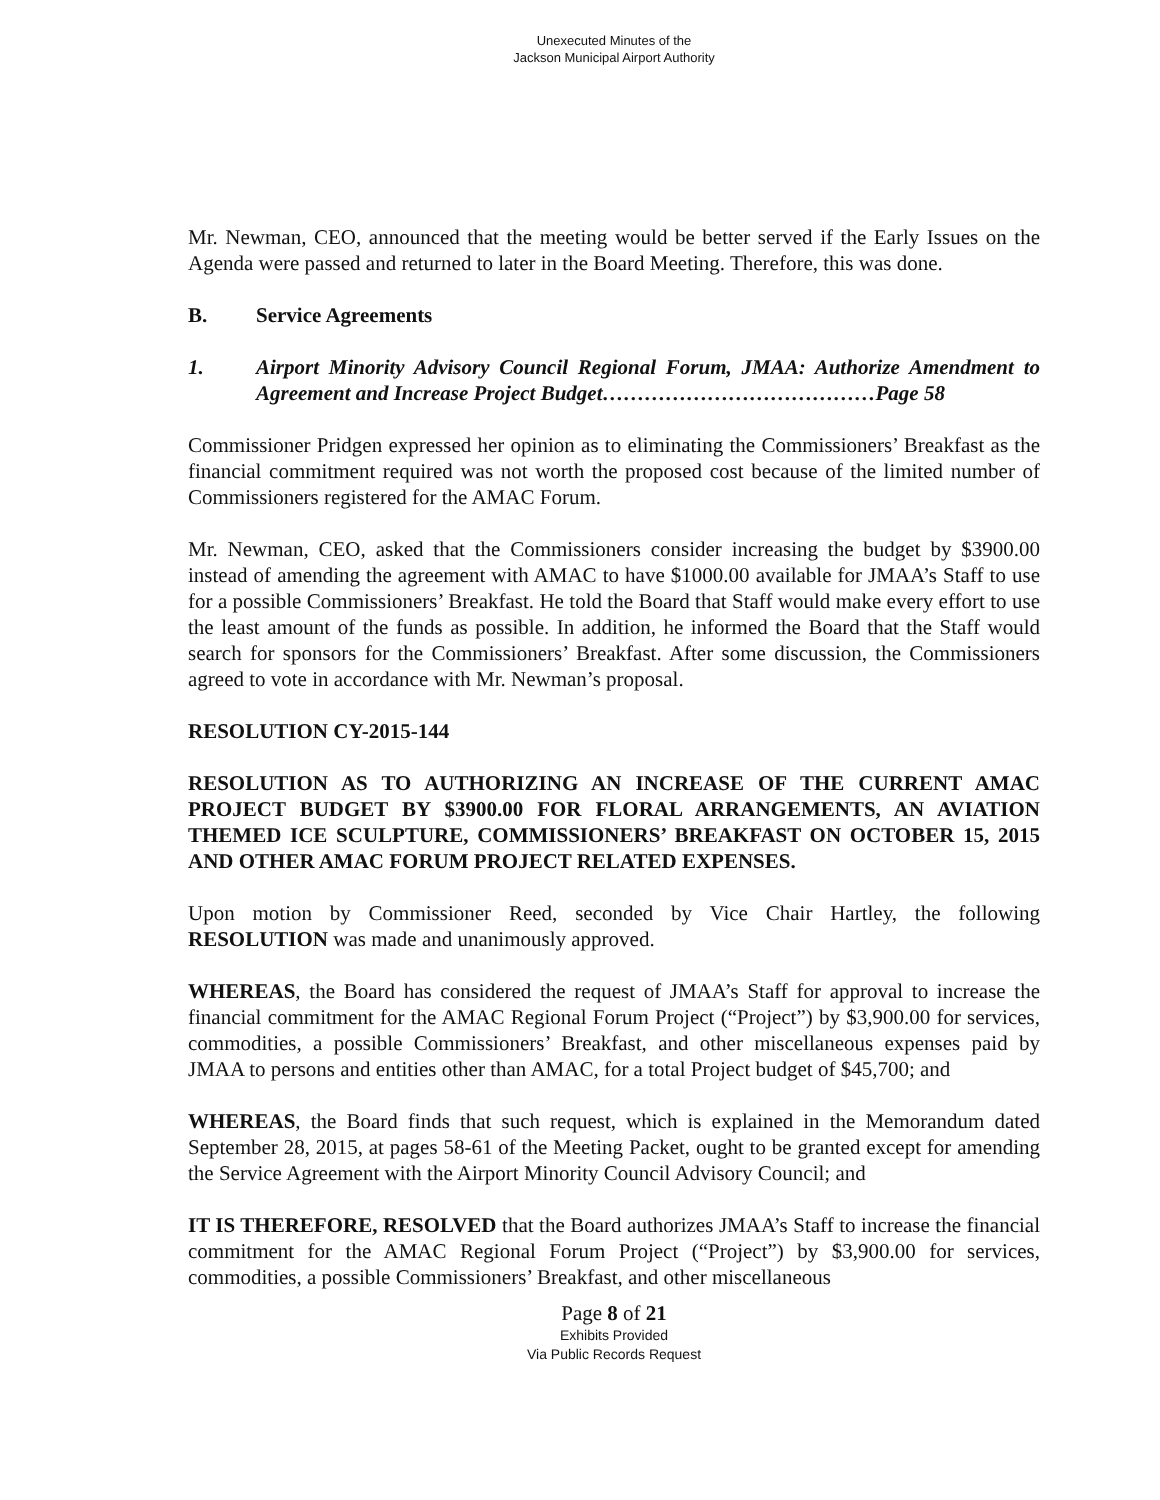Unexecuted Minutes of the
Jackson Municipal Airport Authority
Mr. Newman, CEO, announced that the meeting would be better served if the Early Issues on the Agenda were passed and returned to later in the Board Meeting. Therefore, this was done.
B. Service Agreements
1. Airport Minority Advisory Council Regional Forum, JMAA: Authorize Amendment to Agreement and Increase Project Budget…………………………………Page 58
Commissioner Pridgen expressed her opinion as to eliminating the Commissioners’ Breakfast as the financial commitment required was not worth the proposed cost because of the limited number of Commissioners registered for the AMAC Forum.
Mr. Newman, CEO, asked that the Commissioners consider increasing the budget by $3900.00 instead of amending the agreement with AMAC to have $1000.00 available for JMAA’s Staff to use for a possible Commissioners’ Breakfast. He told the Board that Staff would make every effort to use the least amount of the funds as possible. In addition, he informed the Board that the Staff would search for sponsors for the Commissioners’ Breakfast. After some discussion, the Commissioners agreed to vote in accordance with Mr. Newman’s proposal.
RESOLUTION CY-2015-144
RESOLUTION AS TO AUTHORIZING AN INCREASE OF THE CURRENT AMAC PROJECT BUDGET BY $3900.00 FOR FLORAL ARRANGEMENTS, AN AVIATION THEMED ICE SCULPTURE, COMMISSIONERS’ BREAKFAST ON OCTOBER 15, 2015 AND OTHER AMAC FORUM PROJECT RELATED EXPENSES.
Upon motion by Commissioner Reed, seconded by Vice Chair Hartley, the following RESOLUTION was made and unanimously approved.
WHEREAS, the Board has considered the request of JMAA’s Staff for approval to increase the financial commitment for the AMAC Regional Forum Project (“Project”) by $3,900.00 for services, commodities, a possible Commissioners’ Breakfast, and other miscellaneous expenses paid by JMAA to persons and entities other than AMAC, for a total Project budget of $45,700; and
WHEREAS, the Board finds that such request, which is explained in the Memorandum dated September 28, 2015, at pages 58-61 of the Meeting Packet, ought to be granted except for amending the Service Agreement with the Airport Minority Council Advisory Council; and
IT IS THEREFORE, RESOLVED that the Board authorizes JMAA’s Staff to increase the financial commitment for the AMAC Regional Forum Project (“Project”) by $3,900.00 for services, commodities, a possible Commissioners’ Breakfast, and other miscellaneous
Page 8 of 21
Exhibits Provided
Via Public Records Request